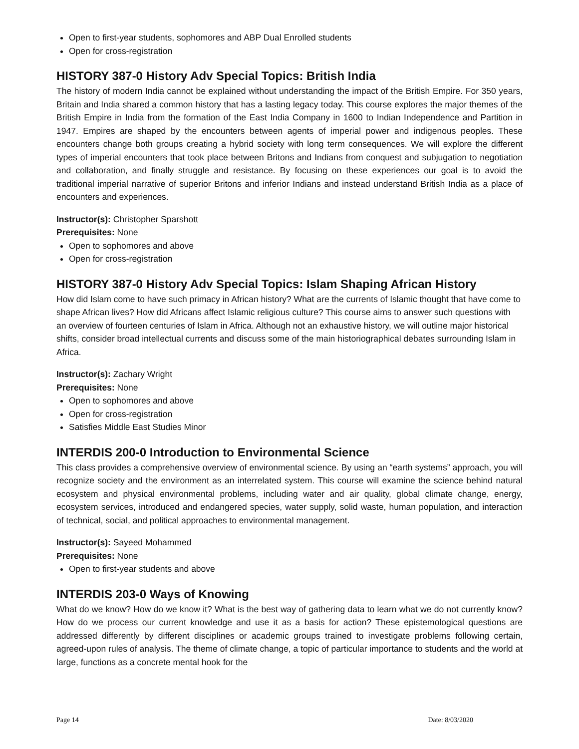Open to first-year students, sophomores and ABP Dual Enrolled students
Open for cross-registration
HISTORY 387-0 History Adv Special Topics: British India
The history of modern India cannot be explained without understanding the impact of the British Empire. For 350 years, Britain and India shared a common history that has a lasting legacy today. This course explores the major themes of the British Empire in India from the formation of the East India Company in 1600 to Indian Independence and Partition in 1947. Empires are shaped by the encounters between agents of imperial power and indigenous peoples. These encounters change both groups creating a hybrid society with long term consequences. We will explore the different types of imperial encounters that took place between Britons and Indians from conquest and subjugation to negotiation and collaboration, and finally struggle and resistance. By focusing on these experiences our goal is to avoid the traditional imperial narrative of superior Britons and inferior Indians and instead understand British India as a place of encounters and experiences.
Instructor(s): Christopher Sparshott
Prerequisites: None
Open to sophomores and above
Open for cross-registration
HISTORY 387-0 History Adv Special Topics: Islam Shaping African History
How did Islam come to have such primacy in African history? What are the currents of Islamic thought that have come to shape African lives? How did Africans affect Islamic religious culture? This course aims to answer such questions with an overview of fourteen centuries of Islam in Africa. Although not an exhaustive history, we will outline major historical shifts, consider broad intellectual currents and discuss some of the main historiographical debates surrounding Islam in Africa.
Instructor(s): Zachary Wright
Prerequisites: None
Open to sophomores and above
Open for cross-registration
Satisfies Middle East Studies Minor
INTERDIS 200-0 Introduction to Environmental Science
This class provides a comprehensive overview of environmental science. By using an “earth systems” approach, you will recognize society and the environment as an interrelated system. This course will examine the science behind natural ecosystem and physical environmental problems, including water and air quality, global climate change, energy, ecosystem services, introduced and endangered species, water supply, solid waste, human population, and interaction of technical, social, and political approaches to environmental management.
Instructor(s): Sayeed Mohammed
Prerequisites: None
Open to first-year students and above
INTERDIS 203-0 Ways of Knowing
What do we know? How do we know it? What is the best way of gathering data to learn what we do not currently know? How do we process our current knowledge and use it as a basis for action? These epistemological questions are addressed differently by different disciplines or academic groups trained to investigate problems following certain, agreed-upon rules of analysis. The theme of climate change, a topic of particular importance to students and the world at large, functions as a concrete mental hook for the
Page 14 Date: 8/03/2020